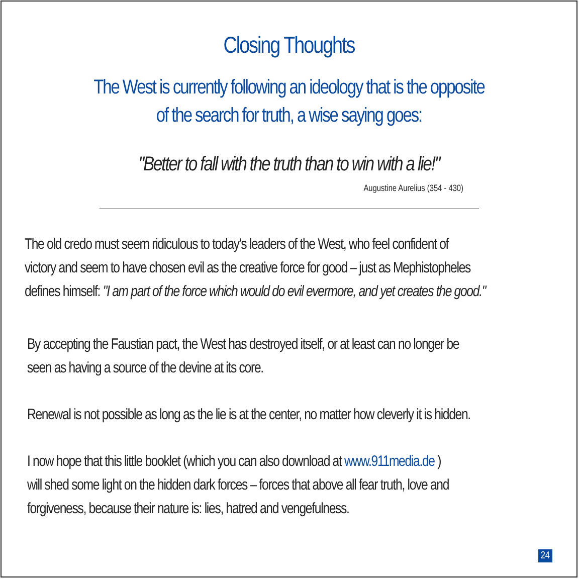Closing Thoughts
The West is currently following an ideology that is the opposite
of the search for truth, a wise saying goes:
"Better to fall with the truth than to win with a lie!"
Augustine Aurelius (354 - 430)
The old credo must seem ridiculous to today's leaders of the West, who feel confident of
victory and seem to have chosen evil as the creative force for good – just as Mephistopheles
defines himself: "I am part of the force which would do evil evermore, and yet creates the good."
By accepting the Faustian pact, the West has destroyed itself, or at least can no longer be
seen as having a source of the devine at its core.
Renewal is not possible as long as the lie is at the center, no matter how cleverly it is hidden.
I now hope that this little booklet (which you can also download at www.911media.de )
will shed some light on the hidden dark forces – forces that above all fear truth, love and
forgiveness, because their nature is: lies, hatred and vengefulness.
24